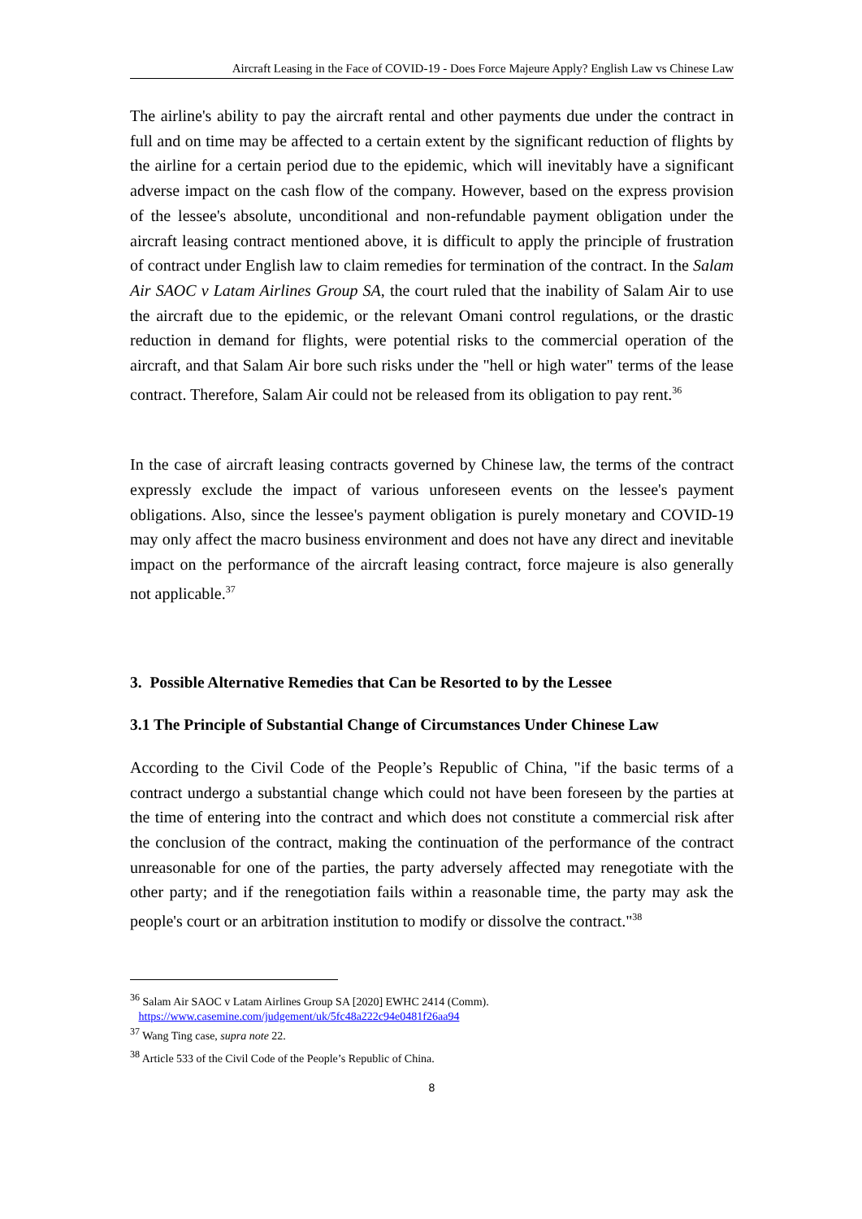Aircraft Leasing in the Face of COVID-19 - Does Force Majeure Apply? English Law vs Chinese Law
The airline's ability to pay the aircraft rental and other payments due under the contract in full and on time may be affected to a certain extent by the significant reduction of flights by the airline for a certain period due to the epidemic, which will inevitably have a significant adverse impact on the cash flow of the company. However, based on the express provision of the lessee's absolute, unconditional and non-refundable payment obligation under the aircraft leasing contract mentioned above, it is difficult to apply the principle of frustration of contract under English law to claim remedies for termination of the contract. In the Salam Air SAOC v Latam Airlines Group SA, the court ruled that the inability of Salam Air to use the aircraft due to the epidemic, or the relevant Omani control regulations, or the drastic reduction in demand for flights, were potential risks to the commercial operation of the aircraft, and that Salam Air bore such risks under the "hell or high water" terms of the lease contract. Therefore, Salam Air could not be released from its obligation to pay rent.<sup>36</sup>
In the case of aircraft leasing contracts governed by Chinese law, the terms of the contract expressly exclude the impact of various unforeseen events on the lessee's payment obligations. Also, since the lessee's payment obligation is purely monetary and COVID-19 may only affect the macro business environment and does not have any direct and inevitable impact on the performance of the aircraft leasing contract, force majeure is also generally not applicable.<sup>37</sup>
3. Possible Alternative Remedies that Can be Resorted to by the Lessee
3.1 The Principle of Substantial Change of Circumstances Under Chinese Law
According to the Civil Code of the People’s Republic of China, "if the basic terms of a contract undergo a substantial change which could not have been foreseen by the parties at the time of entering into the contract and which does not constitute a commercial risk after the conclusion of the contract, making the continuation of the performance of the contract unreasonable for one of the parties, the party adversely affected may renegotiate with the other party; and if the renegotiation fails within a reasonable time, the party may ask the people's court or an arbitration institution to modify or dissolve the contract."<sup>38</sup>
<sup>36</sup> Salam Air SAOC v Latam Airlines Group SA [2020] EWHC 2414 (Comm).
https://www.casemine.com/judgement/uk/5fc48a222c94e0481f26aa94
<sup>37</sup> Wang Ting case, supra note 22.
<sup>38</sup> Article 533 of the Civil Code of the People’s Republic of China.
8